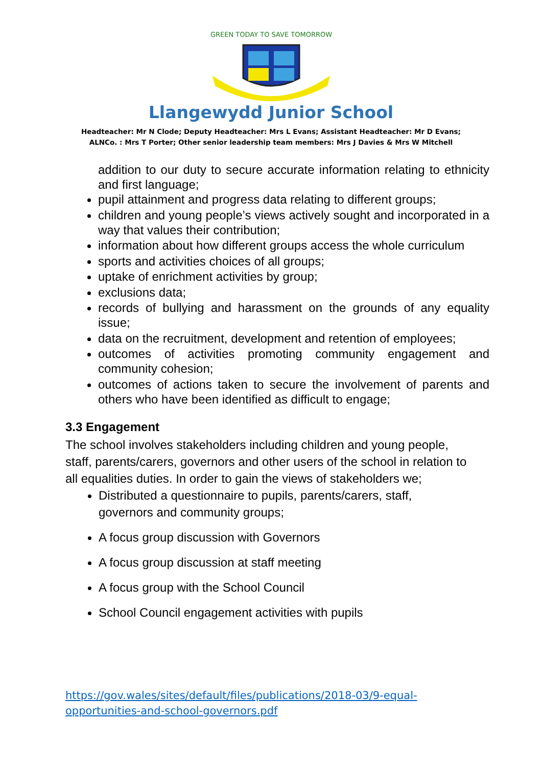GREEN TODAY TO SAVE TOMORROW
Llangewydd Junior School
Headteacher: Mr N Clode; Deputy Headteacher: Mrs L Evans; Assistant Headteacher: Mr D Evans;
ALNCo. : Mrs T Porter; Other senior leadership team members: Mrs J Davies & Mrs W Mitchell
addition to our duty to secure accurate information relating to ethnicity and first language;
pupil attainment and progress data relating to different groups;
children and young people’s views actively sought and incorporated in a way that values their contribution;
information about how different groups access the whole curriculum
sports and activities choices of all groups;
uptake of enrichment activities by group;
exclusions data;
records of bullying and harassment on the grounds of any equality issue;
data on the recruitment, development and retention of employees;
outcomes of activities promoting community engagement and community cohesion;
outcomes of actions taken to secure the involvement of parents and others who have been identified as difficult to engage;
3.3 Engagement
The school involves stakeholders including children and young people, staff, parents/carers, governors and other users of the school in relation to all equalities duties. In order to gain the views of stakeholders we;
Distributed a questionnaire to pupils, parents/carers, staff, governors and community groups;
A focus group discussion with Governors
A focus group discussion at staff meeting
A focus group with the School Council
School Council engagement activities with pupils
https://gov.wales/sites/default/files/publications/2018-03/9-equal-
opportunities-and-school-governors.pdf